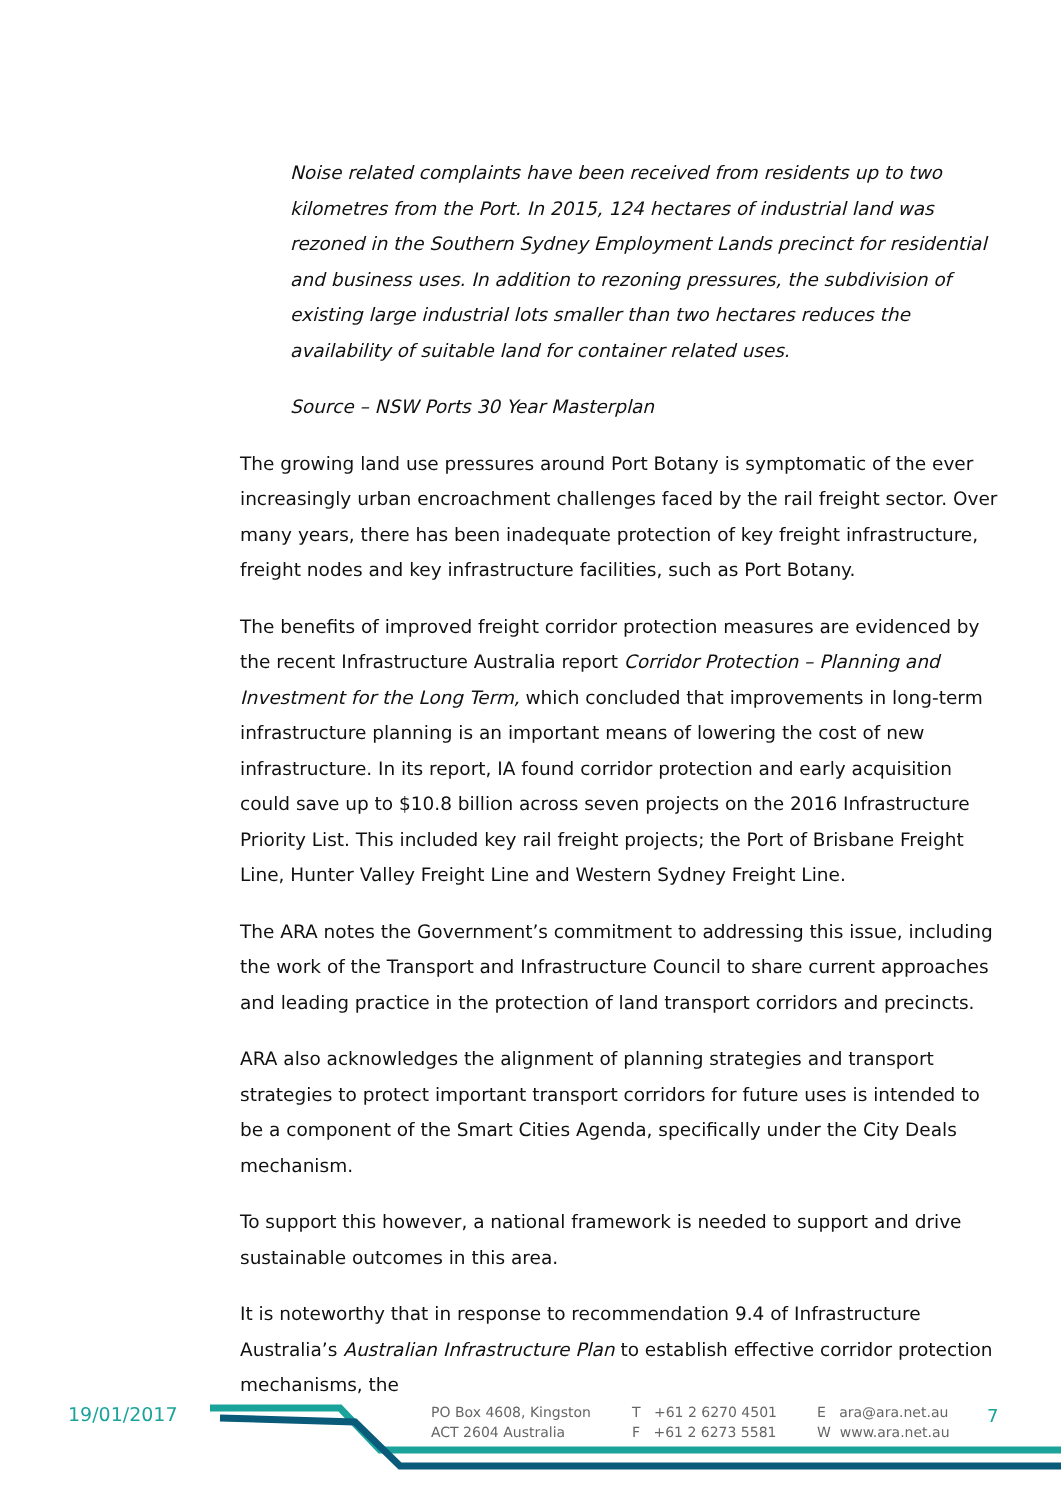Noise related complaints have been received from residents up to two kilometres from the Port. In 2015, 124 hectares of industrial land was rezoned in the Southern Sydney Employment Lands precinct for residential and business uses. In addition to rezoning pressures, the subdivision of existing large industrial lots smaller than two hectares reduces the availability of suitable land for container related uses.
Source – NSW Ports 30 Year Masterplan
The growing land use pressures around Port Botany is symptomatic of the ever increasingly urban encroachment challenges faced by the rail freight sector. Over many years, there has been inadequate protection of key freight infrastructure, freight nodes and key infrastructure facilities, such as Port Botany.
The benefits of improved freight corridor protection measures are evidenced by the recent Infrastructure Australia report Corridor Protection – Planning and Investment for the Long Term, which concluded that improvements in long-term infrastructure planning is an important means of lowering the cost of new infrastructure. In its report, IA found corridor protection and early acquisition could save up to $10.8 billion across seven projects on the 2016 Infrastructure Priority List. This included key rail freight projects; the Port of Brisbane Freight Line, Hunter Valley Freight Line and Western Sydney Freight Line.
The ARA notes the Government’s commitment to addressing this issue, including the work of the Transport and Infrastructure Council to share current approaches and leading practice in the protection of land transport corridors and precincts.
ARA also acknowledges the alignment of planning strategies and transport strategies to protect important transport corridors for future uses is intended to be a component of the Smart Cities Agenda, specifically under the City Deals mechanism.
To support this however, a national framework is needed to support and drive sustainable outcomes in this area.
It is noteworthy that in response to recommendation 9.4 of Infrastructure Australia’s Australian Infrastructure Plan to establish effective corridor protection mechanisms, the
19/01/2017
PO Box 4608, Kingston
ACT 2604 Australia
T +61 2 6270 4501
F +61 2 6273 5581
E ara@ara.net.au
W www.ara.net.au
7